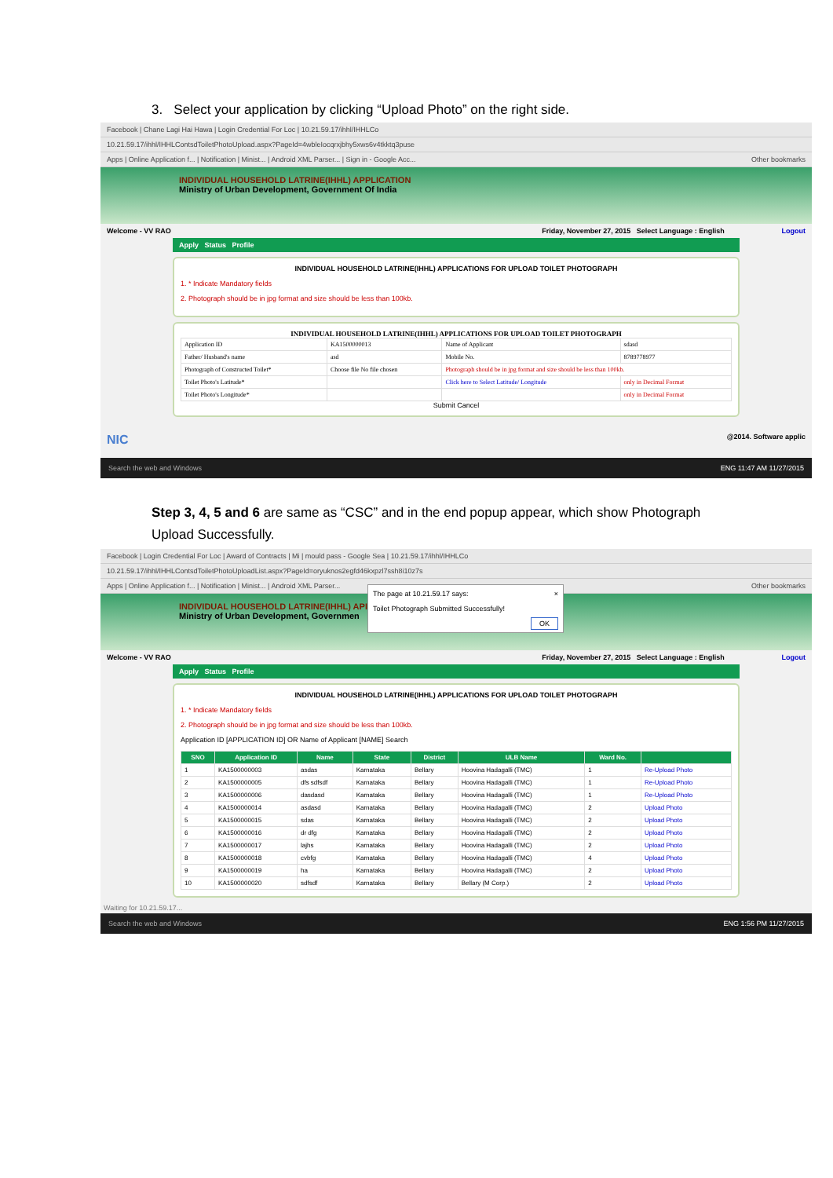3. Select your application by clicking “Upload Photo” on the right side.
Facebook | Chane Lagi Hai Hawa | Login Credential For Loc | 10.21.59.17/ihhl/IHHLCo
10.21.59.17/ihhl/IHHLContsdToiletPhotoUpload.aspx?PageId=4wbleIocqrxjbhy5xws6v4tkktq3puse
Apps | Online Application f... | Notification | Minist... | Android XML Parser... | Sign in - Google Acc... Other bookmarks
INDIVIDUAL HOUSEHOLD LATRINE(IHHL) APPLICATION
Ministry of Urban Development, Government Of India
Welcome - VV RAO Friday, November 27, 2015 Select Language : English Logout
Apply Status Profile
INDIVIDUAL HOUSEHOLD LATRINE(IHHL) APPLICATIONS FOR UPLOAD TOILET PHOTOGRAPH
1. * Indicate Mandatory fields
2. Photograph should be in jpg format and size should be less than 100kb.
INDIVIDUAL HOUSEHOLD LATRINE(IHHL) APPLICATIONS FOR UPLOAD TOILET PHOTOGRAPH
| Application ID | KA1500000013 | Name of Applicant | sdasd |
| Father/ Husband's name | asd | Mobile No. | 8789778977 |
| Photograph of Constructed Toilet* | Choose file No file chosen | Photograph should be in jpg format and size should be less than 100kb. | |
| Toilet Photo's Latitude* | | Click here to Select Latitude/ Longitude | only in Decimal Format |
| Toilet Photo's Longitude* | | | only in Decimal Format |
Submit Cancel
NIC @2014. Software applic
Search the web and Windows ENG 11:47 AM 11/27/2015
Step 3, 4, 5 and 6 are same as “CSC” and in the end popup appear, which show Photograph Upload Successfully.
Facebook | Login Credential For Loc | Award of Contracts | Mi | mould pass - Google Sea | 10.21.59.17/ihhl/IHHLCo
10.21.59.17/ihhl/IHHLContsdToiletPhotoUploadList.aspx?PageId=oryuknos2egfd46kxpzl7ssh8i10z7s
Apps | Online Application f... | Notification | Minist... | Android XML Parser... Other bookmarks
INDIVIDUAL HOUSEHOLD LATRINE(IHHL) API
Ministry of Urban Development, Governmen
The page at 10.21.59.17 says: ×
Toilet Photograph Submitted Successfully!
OK
Welcome - VV RAO Friday, November 27, 2015 Select Language : English Logout
Apply Status Profile
INDIVIDUAL HOUSEHOLD LATRINE(IHHL) APPLICATIONS FOR UPLOAD TOILET PHOTOGRAPH
1. * Indicate Mandatory fields
2. Photograph should be in jpg format and size should be less than 100kb.
Application ID [APPLICATION ID] OR Name of Applicant [NAME] Search
| SNO | Application ID | Name | State | District | ULB Name | Ward No. | |
| --- | --- | --- | --- | --- | --- | --- | --- |
| 1 | KA1500000003 | asdas | Karnataka | Bellary | Hoovina Hadagalli (TMC) | 1 | Re-Upload Photo |
| 2 | KA1500000005 | dfs sdfsdf | Karnataka | Bellary | Hoovina Hadagalli (TMC) | 1 | Re-Upload Photo |
| 3 | KA1500000006 | dasdasd | Karnataka | Bellary | Hoovina Hadagalli (TMC) | 1 | Re-Upload Photo |
| 4 | KA1500000014 | asdasd | Karnataka | Bellary | Hoovina Hadagalli (TMC) | 2 | Upload Photo |
| 5 | KA1500000015 | sdas | Karnataka | Bellary | Hoovina Hadagalli (TMC) | 2 | Upload Photo |
| 6 | KA1500000016 | dr dfg | Karnataka | Bellary | Hoovina Hadagalli (TMC) | 2 | Upload Photo |
| 7 | KA1500000017 | lajhs | Karnataka | Bellary | Hoovina Hadagalli (TMC) | 2 | Upload Photo |
| 8 | KA1500000018 | cvbfg | Karnataka | Bellary | Hoovina Hadagalli (TMC) | 4 | Upload Photo |
| 9 | KA1500000019 | ha | Karnataka | Bellary | Hoovina Hadagalli (TMC) | 2 | Upload Photo |
| 10 | KA1500000020 | sdfsdf | Karnataka | Bellary | Bellary (M Corp.) | 2 | Upload Photo |
Waiting for 10.21.59.17...
Search the web and Windows ENG 1:56 PM 11/27/2015